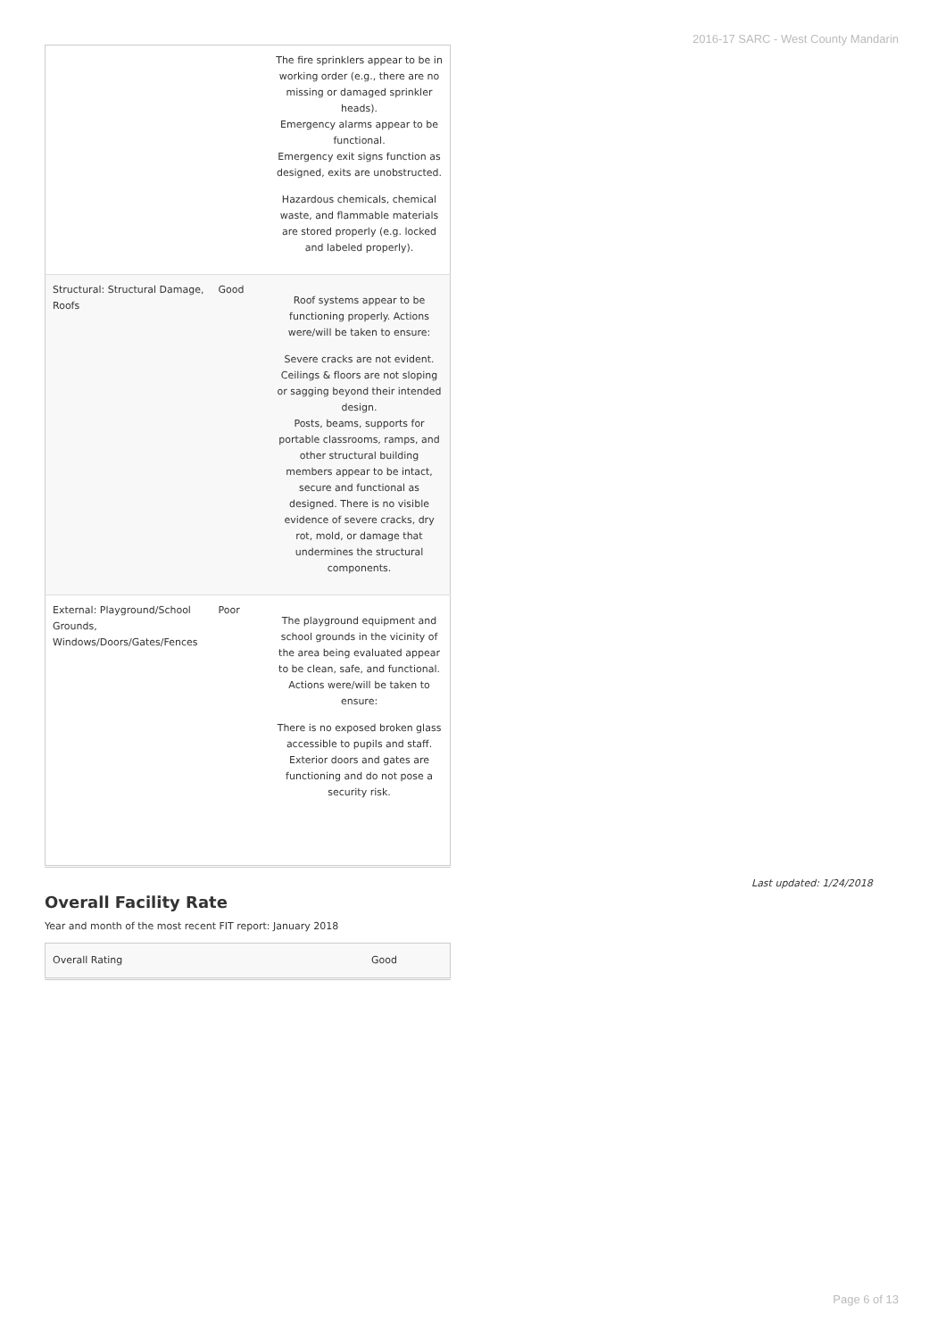2016-17 SARC - West County Mandarin
| | | The fire sprinklers appear to be in working order (e.g., there are no missing or damaged sprinkler heads). Emergency alarms appear to be functional. Emergency exit signs function as designed, exits are unobstructed. Hazardous chemicals, chemical waste, and flammable materials are stored properly (e.g. locked and labeled properly). |
| Structural: Structural Damage, Roofs | Good | Roof systems appear to be functioning properly. Actions were/will be taken to ensure: Severe cracks are not evident. Ceilings & floors are not sloping or sagging beyond their intended design. Posts, beams, supports for portable classrooms, ramps, and other structural building members appear to be intact, secure and functional as designed. There is no visible evidence of severe cracks, dry rot, mold, or damage that undermines the structural components. |
| External: Playground/School Grounds, Windows/Doors/Gates/Fences | Poor | The playground equipment and school grounds in the vicinity of the area being evaluated appear to be clean, safe, and functional. Actions were/will be taken to ensure: There is no exposed broken glass accessible to pupils and staff. Exterior doors and gates are functioning and do not pose a security risk. |
Overall Facility Rate
Year and month of the most recent FIT report: January 2018
| Overall Rating | Good |
Last updated: 1/24/2018
Page 6 of 13